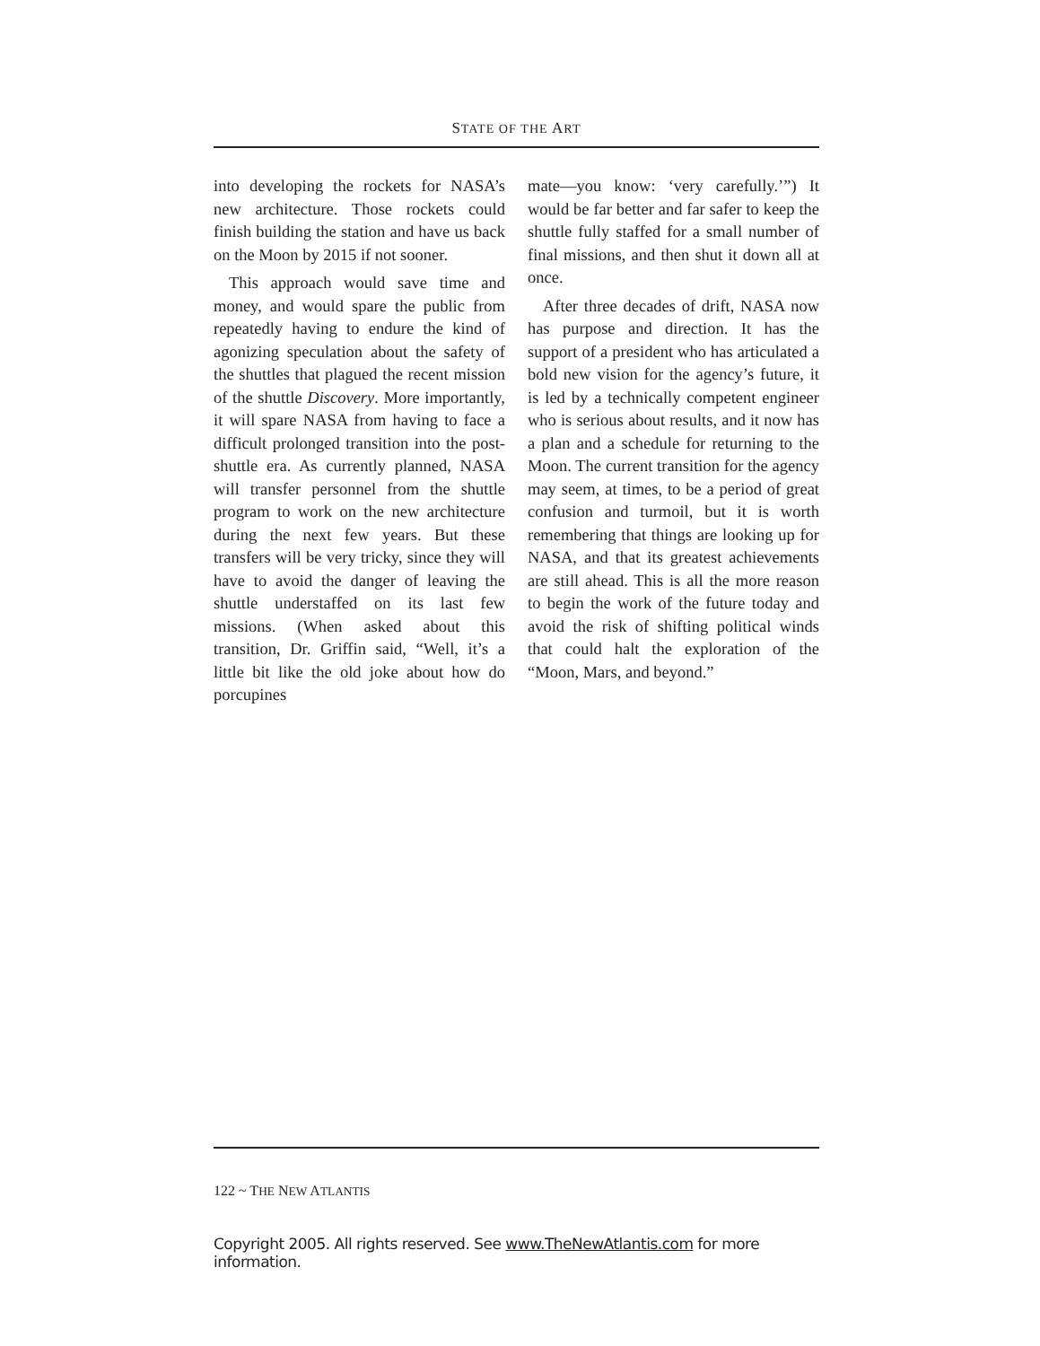STATE OF THE ART
into developing the rockets for NASA’s new architecture. Those rockets could finish building the station and have us back on the Moon by 2015 if not sooner.
This approach would save time and money, and would spare the public from repeatedly having to endure the kind of agonizing speculation about the safety of the shuttles that plagued the recent mission of the shuttle Discovery. More importantly, it will spare NASA from having to face a difficult prolonged transition into the post-shuttle era. As currently planned, NASA will transfer personnel from the shuttle program to work on the new architecture during the next few years. But these transfers will be very tricky, since they will have to avoid the danger of leaving the shuttle understaffed on its last few missions. (When asked about this transition, Dr. Griffin said, “Well, it’s a little bit like the old joke about how do porcupines
mate—you know: ‘very carefully.’”) It would be far better and far safer to keep the shuttle fully staffed for a small number of final missions, and then shut it down all at once.
After three decades of drift, NASA now has purpose and direction. It has the support of a president who has articulated a bold new vision for the agency’s future, it is led by a technically competent engineer who is serious about results, and it now has a plan and a schedule for returning to the Moon. The current transition for the agency may seem, at times, to be a period of great confusion and turmoil, but it is worth remembering that things are looking up for NASA, and that its greatest achievements are still ahead. This is all the more reason to begin the work of the future today and avoid the risk of shifting political winds that could halt the exploration of the “Moon, Mars, and beyond.”
122 ~ THE NEW ATLANTIS
Copyright 2005. All rights reserved. See www.TheNewAtlantis.com for more information.